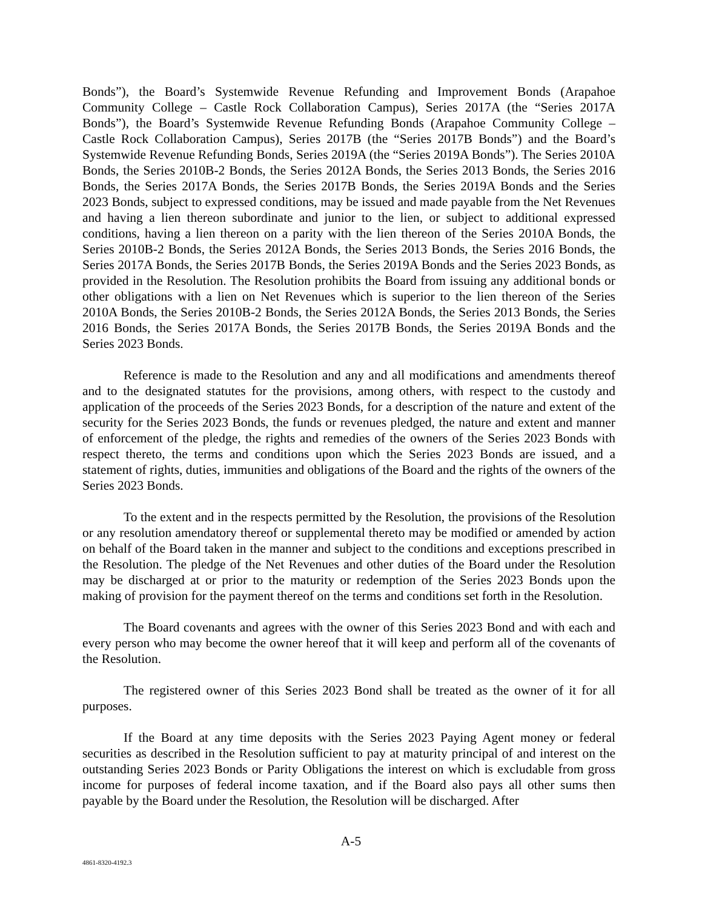Bonds”), the Board’s Systemwide Revenue Refunding and Improvement Bonds (Arapahoe Community College – Castle Rock Collaboration Campus), Series 2017A (the “Series 2017A Bonds”), the Board’s Systemwide Revenue Refunding Bonds (Arapahoe Community College – Castle Rock Collaboration Campus), Series 2017B (the “Series 2017B Bonds”) and the Board’s Systemwide Revenue Refunding Bonds, Series 2019A (the “Series 2019A Bonds”). The Series 2010A Bonds, the Series 2010B-2 Bonds, the Series 2012A Bonds, the Series 2013 Bonds, the Series 2016 Bonds, the Series 2017A Bonds, the Series 2017B Bonds, the Series 2019A Bonds and the Series 2023 Bonds, subject to expressed conditions, may be issued and made payable from the Net Revenues and having a lien thereon subordinate and junior to the lien, or subject to additional expressed conditions, having a lien thereon on a parity with the lien thereon of the Series 2010A Bonds, the Series 2010B-2 Bonds, the Series 2012A Bonds, the Series 2013 Bonds, the Series 2016 Bonds, the Series 2017A Bonds, the Series 2017B Bonds, the Series 2019A Bonds and the Series 2023 Bonds, as provided in the Resolution. The Resolution prohibits the Board from issuing any additional bonds or other obligations with a lien on Net Revenues which is superior to the lien thereon of the Series 2010A Bonds, the Series 2010B-2 Bonds, the Series 2012A Bonds, the Series 2013 Bonds, the Series 2016 Bonds, the Series 2017A Bonds, the Series 2017B Bonds, the Series 2019A Bonds and the Series 2023 Bonds.
Reference is made to the Resolution and any and all modifications and amendments thereof and to the designated statutes for the provisions, among others, with respect to the custody and application of the proceeds of the Series 2023 Bonds, for a description of the nature and extent of the security for the Series 2023 Bonds, the funds or revenues pledged, the nature and extent and manner of enforcement of the pledge, the rights and remedies of the owners of the Series 2023 Bonds with respect thereto, the terms and conditions upon which the Series 2023 Bonds are issued, and a statement of rights, duties, immunities and obligations of the Board and the rights of the owners of the Series 2023 Bonds.
To the extent and in the respects permitted by the Resolution, the provisions of the Resolution or any resolution amendatory thereof or supplemental thereto may be modified or amended by action on behalf of the Board taken in the manner and subject to the conditions and exceptions prescribed in the Resolution. The pledge of the Net Revenues and other duties of the Board under the Resolution may be discharged at or prior to the maturity or redemption of the Series 2023 Bonds upon the making of provision for the payment thereof on the terms and conditions set forth in the Resolution.
The Board covenants and agrees with the owner of this Series 2023 Bond and with each and every person who may become the owner hereof that it will keep and perform all of the covenants of the Resolution.
The registered owner of this Series 2023 Bond shall be treated as the owner of it for all purposes.
If the Board at any time deposits with the Series 2023 Paying Agent money or federal securities as described in the Resolution sufficient to pay at maturity principal of and interest on the outstanding Series 2023 Bonds or Parity Obligations the interest on which is excludable from gross income for purposes of federal income taxation, and if the Board also pays all other sums then payable by the Board under the Resolution, the Resolution will be discharged. After
A-5
4861-8320-4192.3